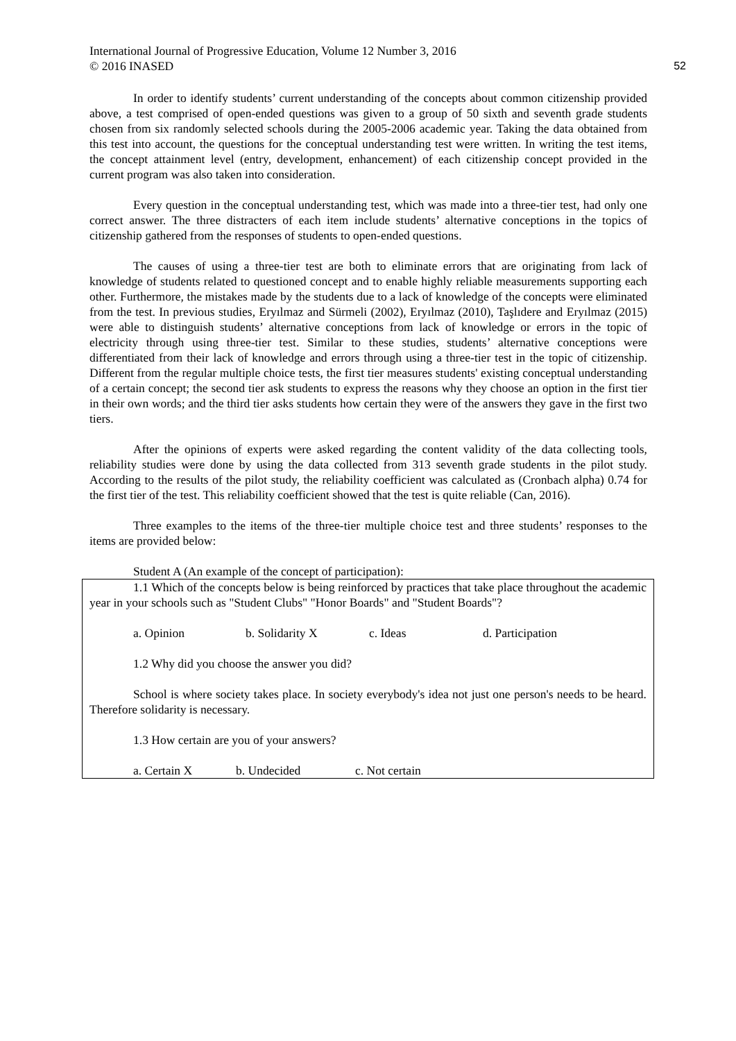International Journal of Progressive Education, Volume 12 Number 3, 2016
© 2016 INASED
52
In order to identify students’ current understanding of the concepts about common citizenship provided above, a test comprised of open-ended questions was given to a group of 50 sixth and seventh grade students chosen from six randomly selected schools during the 2005-2006 academic year. Taking the data obtained from this test into account, the questions for the conceptual understanding test were written. In writing the test items, the concept attainment level (entry, development, enhancement) of each citizenship concept provided in the current program was also taken into consideration.
Every question in the conceptual understanding test, which was made into a three-tier test, had only one correct answer. The three distracters of each item include students’ alternative conceptions in the topics of citizenship gathered from the responses of students to open-ended questions.
The causes of using a three-tier test are both to eliminate errors that are originating from lack of knowledge of students related to questioned concept and to enable highly reliable measurements supporting each other. Furthermore, the mistakes made by the students due to a lack of knowledge of the concepts were eliminated from the test. In previous studies, Eryılmaz and Sürmeli (2002), Eryılmaz (2010), Taşlıdere and Eryılmaz (2015) were able to distinguish students’ alternative conceptions from lack of knowledge or errors in the topic of electricity through using three-tier test. Similar to these studies, students’ alternative conceptions were differentiated from their lack of knowledge and errors through using a three-tier test in the topic of citizenship. Different from the regular multiple choice tests, the first tier measures students' existing conceptual understanding of a certain concept; the second tier ask students to express the reasons why they choose an option in the first tier in their own words; and the third tier asks students how certain they were of the answers they gave in the first two tiers.
After the opinions of experts were asked regarding the content validity of the data collecting tools, reliability studies were done by using the data collected from 313 seventh grade students in the pilot study. According to the results of the pilot study, the reliability coefficient was calculated as (Cronbach alpha) 0.74 for the first tier of the test. This reliability coefficient showed that the test is quite reliable (Can, 2016).
Three examples to the items of the three-tier multiple choice test and three students’ responses to the items are provided below:
Student A (An example of the concept of participation):
1.1 Which of the concepts below is being reinforced by practices that take place throughout the academic year in your schools such as "Student Clubs" "Honor Boards" and "Student Boards"?
a. Opinion b. Solidarity X c. Ideas d. Participation
1.2 Why did you choose the answer you did?
School is where society takes place. In society everybody's idea not just one person's needs to be heard. Therefore solidarity is necessary.
1.3 How certain are you of your answers?
a. Certain X b. Undecided c. Not certain